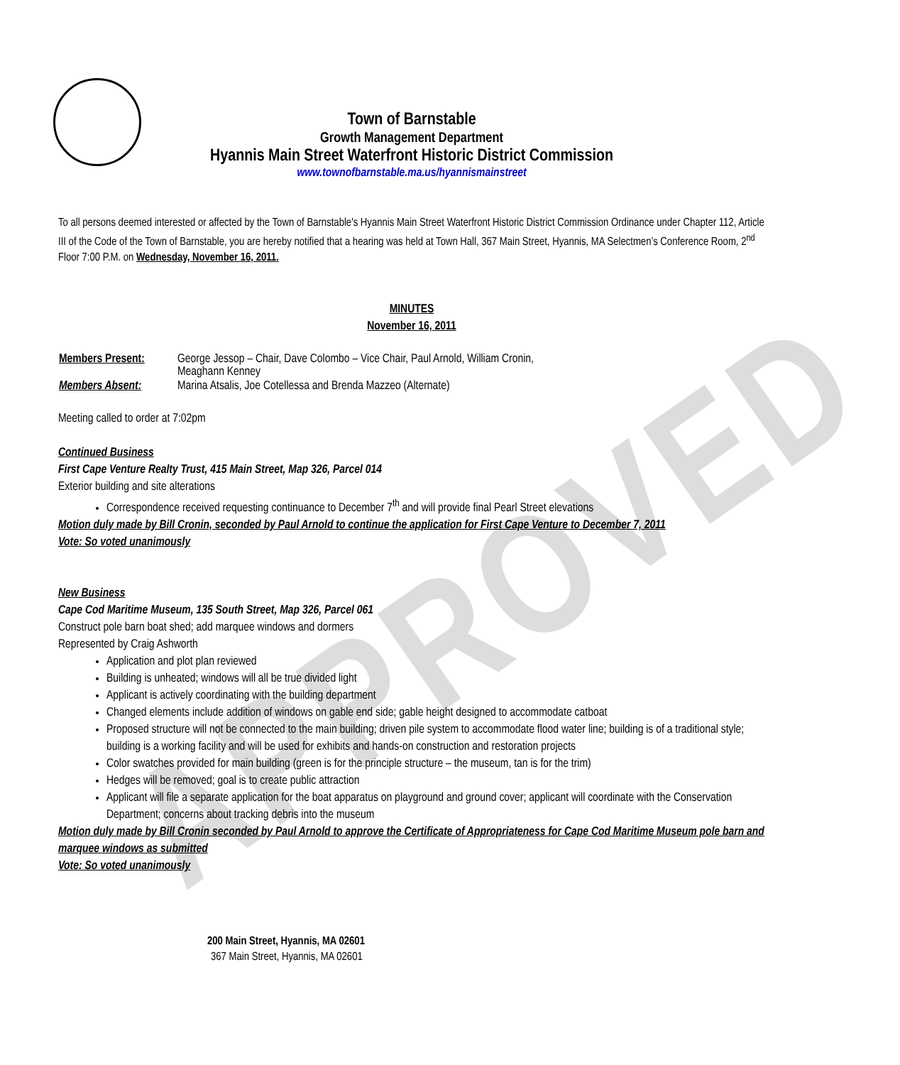APPROVED
Town of Barnstable
Growth Management Department
Hyannis Main Street Waterfront Historic District Commission
www.townofbarnstable.ma.us/hyannismainstreet
To all persons deemed interested or affected by the Town of Barnstable's Hyannis Main Street Waterfront Historic District Commission Ordinance under Chapter 112, Article III of the Code of the Town of Barnstable, you are hereby notified that a hearing was held at Town Hall, 367 Main Street, Hyannis, MA Selectmen’s Conference Room, 2<sup>nd</sup> Floor 7:00 P.M. on Wednesday, November 16, 2011.
MINUTES
November 16, 2011
| Members Present: | George Jessop – Chair, Dave Colombo – Vice Chair, Paul Arnold, William Cronin, Meaghann Kenney |
| Members Absent: | Marina Atsalis, Joe Cotellessa and Brenda Mazzeo (Alternate) |
Meeting called to order at 7:02pm
Continued Business
First Cape Venture Realty Trust, 415 Main Street, Map 326, Parcel 014
Exterior building and site alterations
Correspondence received requesting continuance to December 7<sup>th</sup> and will provide final Pearl Street elevations
Motion duly made by Bill Cronin, seconded by Paul Arnold to continue the application for First Cape Venture to December 7, 2011
Vote: So voted unanimously
New Business
Cape Cod Maritime Museum, 135 South Street, Map 326, Parcel 061
Construct pole barn boat shed; add marquee windows and dormers
Represented by Craig Ashworth
Application and plot plan reviewed
Building is unheated; windows will all be true divided light
Applicant is actively coordinating with the building department
Changed elements include addition of windows on gable end side; gable height designed to accommodate catboat
Proposed structure will not be connected to the main building; driven pile system to accommodate flood water line; building is of a traditional style; building is a working facility and will be used for exhibits and hands-on construction and restoration projects
Color swatches provided for main building (green is for the principle structure – the museum, tan is for the trim)
Hedges will be removed; goal is to create public attraction
Applicant will file a separate application for the boat apparatus on playground and ground cover; applicant will coordinate with the Conservation Department; concerns about tracking debris into the museum
Motion duly made by Bill Cronin seconded by Paul Arnold to approve the Certificate of Appropriateness for Cape Cod Maritime Museum pole barn and marquee windows as submitted
Vote: So voted unanimously
200 Main Street, Hyannis, MA 02601
367 Main Street, Hyannis, MA 02601